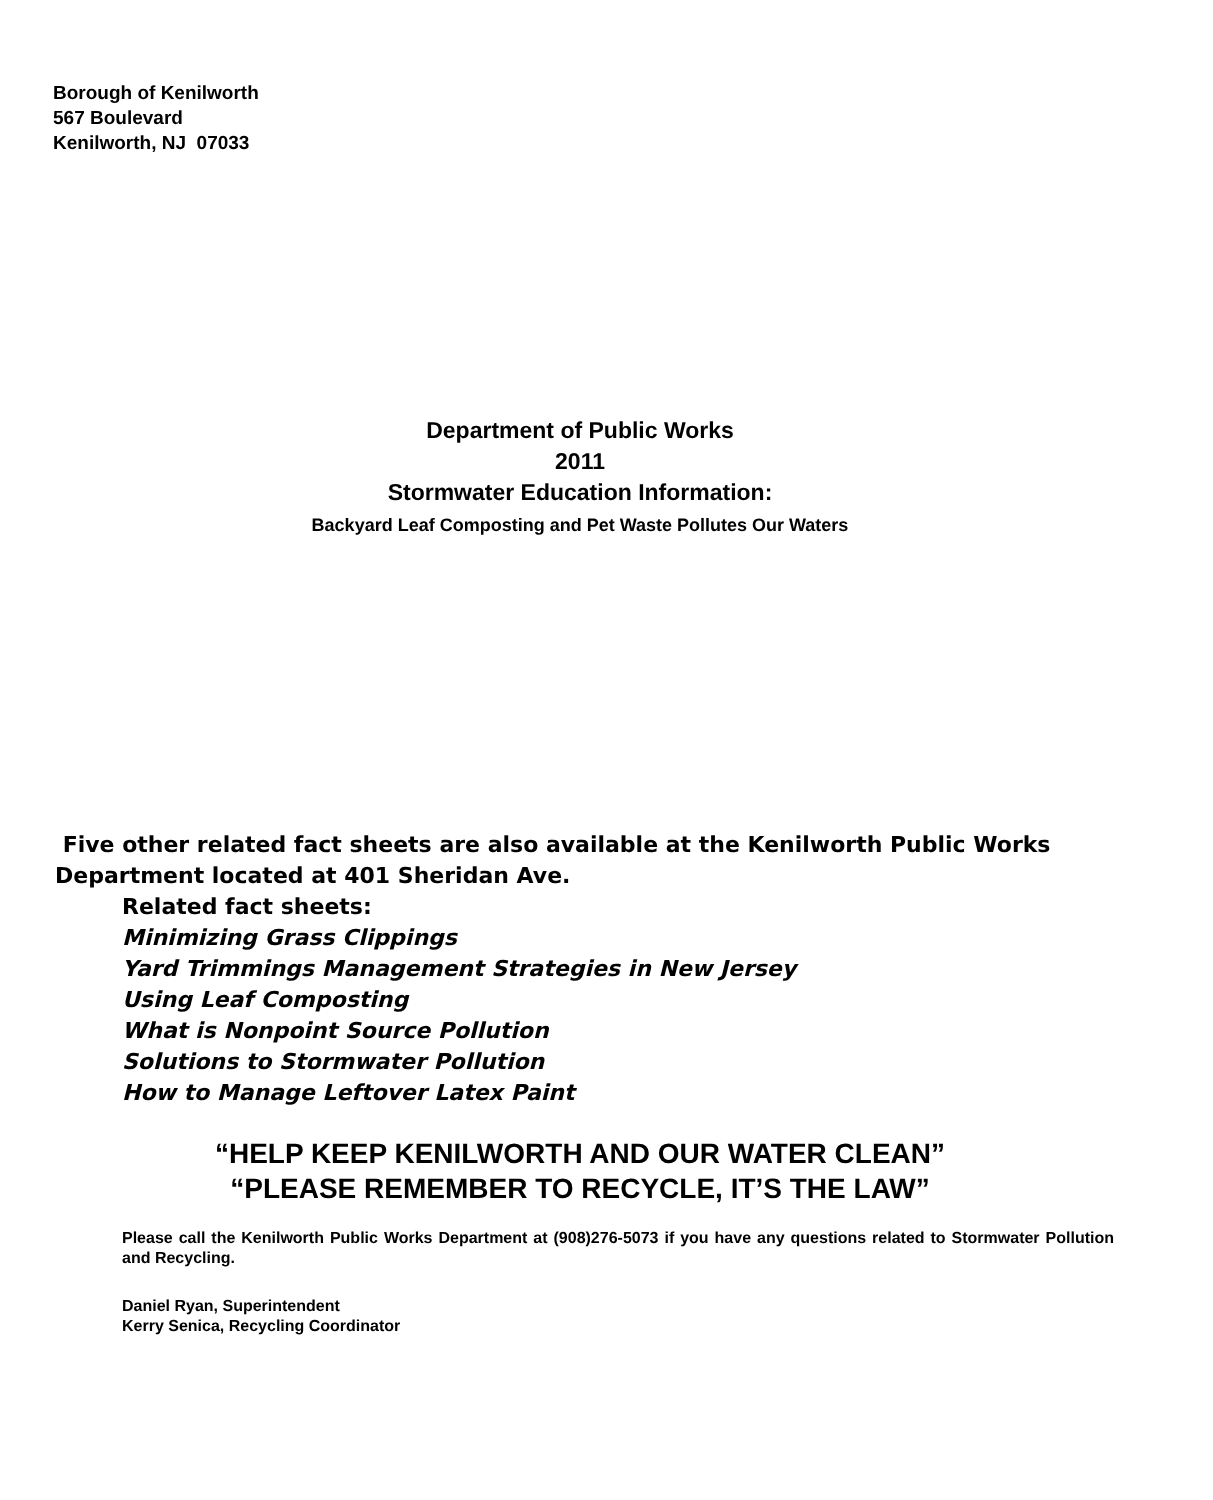Borough of Kenilworth
567 Boulevard
Kenilworth, NJ 07033
Department of Public Works
2011
Stormwater Education Information:
Backyard Leaf Composting and Pet Waste Pollutes Our Waters
Five other related fact sheets are also available at the Kenilworth Public Works Department located at 401 Sheridan Ave.
Related fact sheets:
Minimizing Grass Clippings
Yard Trimmings Management Strategies in New Jersey
Using Leaf Composting
What is Nonpoint Source Pollution
Solutions to Stormwater Pollution
How to Manage Leftover Latex Paint
“HELP KEEP KENILWORTH AND OUR WATER CLEAN”
“PLEASE REMEMBER TO RECYCLE, IT’S THE LAW”
Please call the Kenilworth Public Works Department at (908)276-5073 if you have any questions related to Stormwater Pollution and Recycling.
Daniel Ryan, Superintendent
Kerry Senica, Recycling Coordinator